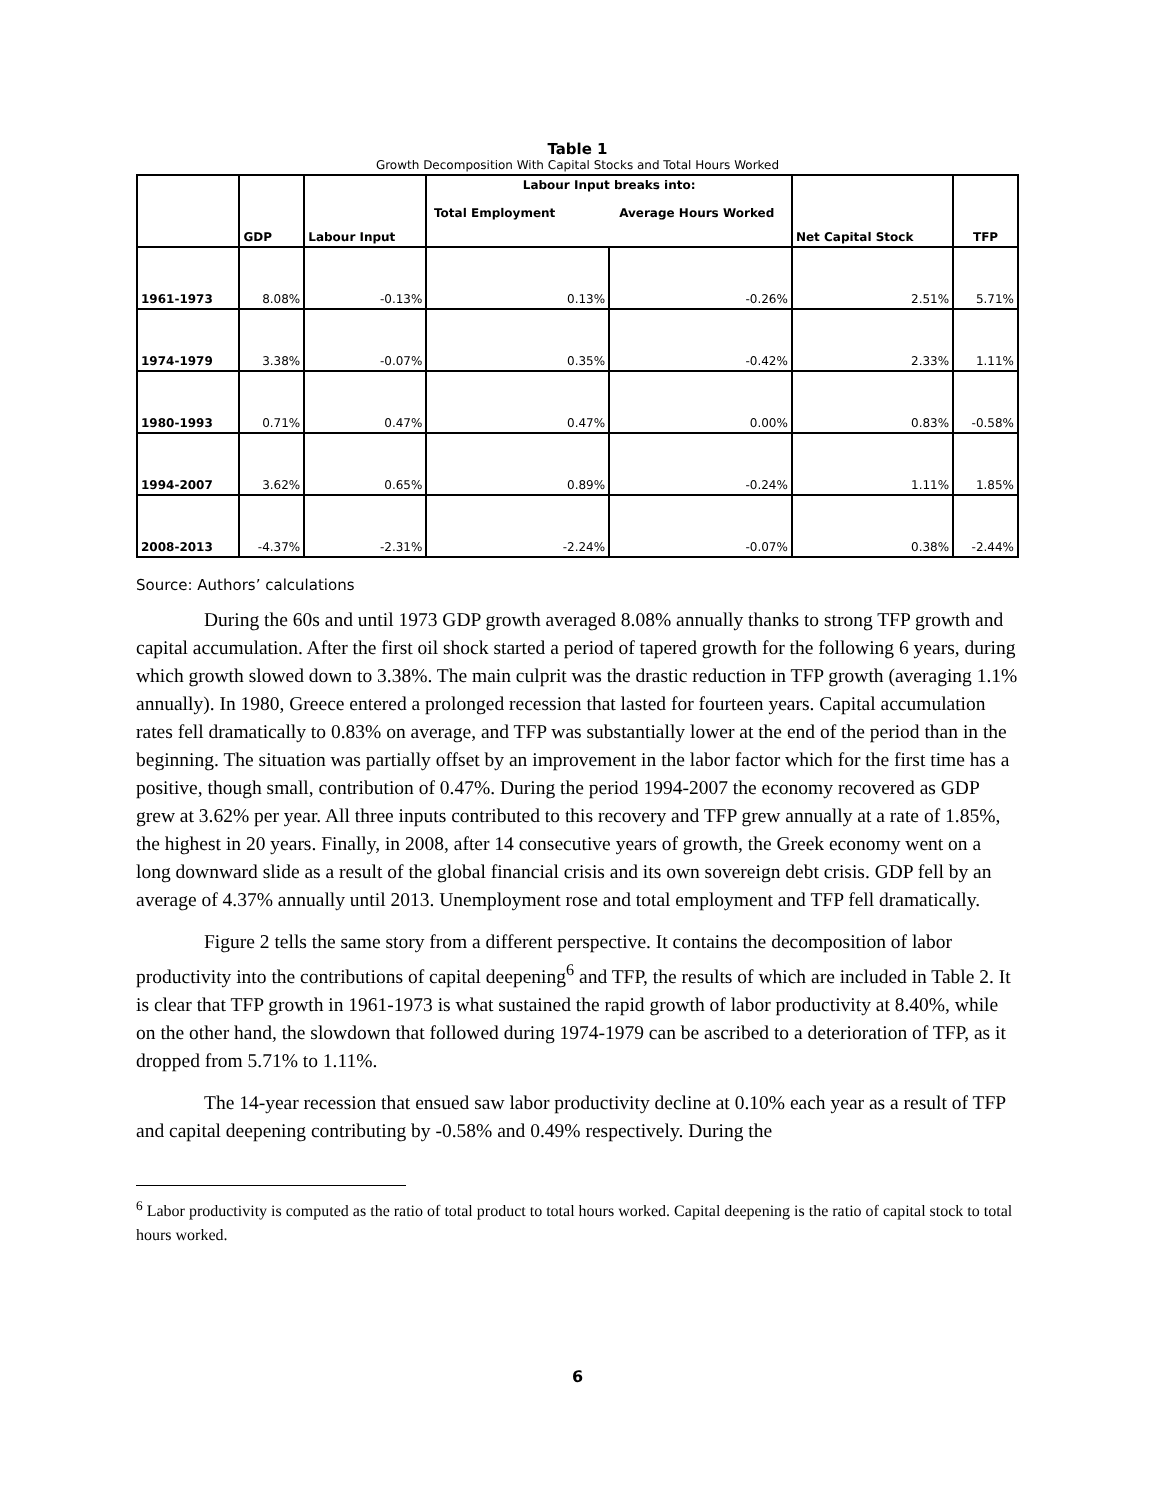Table 1
Growth Decomposition With Capital Stocks and Total Hours Worked
| | GDP | Labour Input | Labour Input breaks into: Total Employment Average Hours Worked | | Net Capital Stock | TFP |
| --- | --- | --- | --- | --- | --- | --- |
| 1961-1973 | 8.08% | -0.13% | 0.13% | -0.26% | 2.51% | 5.71% |
| 1974-1979 | 3.38% | -0.07% | 0.35% | -0.42% | 2.33% | 1.11% |
| 1980-1993 | 0.71% | 0.47% | 0.47% | 0.00% | 0.83% | -0.58% |
| 1994-2007 | 3.62% | 0.65% | 0.89% | -0.24% | 1.11% | 1.85% |
| 2008-2013 | -4.37% | -2.31% | -2.24% | -0.07% | 0.38% | -2.44% |
Source: Authors’ calculations
During the 60s and until 1973 GDP growth averaged 8.08% annually thanks to strong TFP growth and capital accumulation. After the first oil shock started a period of tapered growth for the following 6 years, during which growth slowed down to 3.38%. The main culprit was the drastic reduction in TFP growth (averaging 1.1% annually). In 1980, Greece entered a prolonged recession that lasted for fourteen years. Capital accumulation rates fell dramatically to 0.83% on average, and TFP was substantially lower at the end of the period than in the beginning. The situation was partially offset by an improvement in the labor factor which for the first time has a positive, though small, contribution of 0.47%. During the period 1994-2007 the economy recovered as GDP grew at 3.62% per year. All three inputs contributed to this recovery and TFP grew annually at a rate of 1.85%, the highest in 20 years. Finally, in 2008, after 14 consecutive years of growth, the Greek economy went on a long downward slide as a result of the global financial crisis and its own sovereign debt crisis. GDP fell by an average of 4.37% annually until 2013. Unemployment rose and total employment and TFP fell dramatically.
Figure 2 tells the same story from a different perspective. It contains the decomposition of labor productivity into the contributions of capital deepening<sup>6</sup> and TFP, the results of which are included in Table 2. It is clear that TFP growth in 1961-1973 is what sustained the rapid growth of labor productivity at 8.40%, while on the other hand, the slowdown that followed during 1974-1979 can be ascribed to a deterioration of TFP, as it dropped from 5.71% to 1.11%.
The 14-year recession that ensued saw labor productivity decline at 0.10% each year as a result of TFP and capital deepening contributing by -0.58% and 0.49% respectively. During the
<sup>6</sup> Labor productivity is computed as the ratio of total product to total hours worked. Capital deepening is the ratio of capital stock to total hours worked.
6